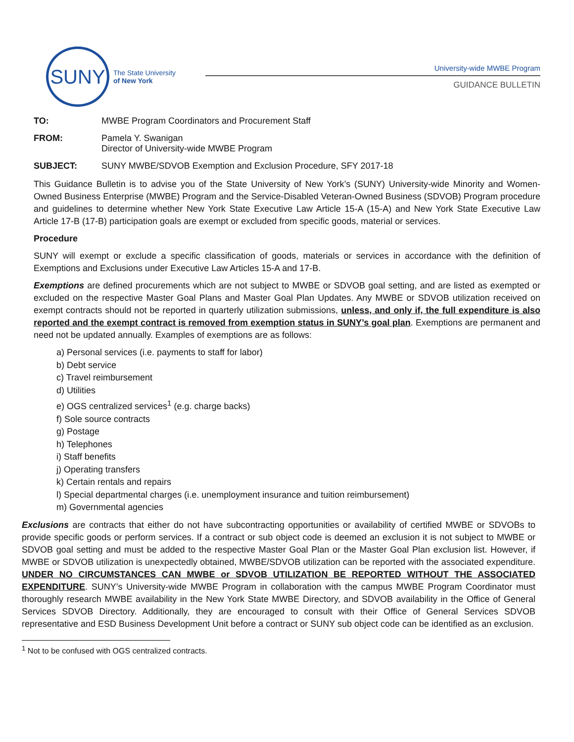SUNY
The State University
of New York
University-wide MWBE Program
GUIDANCE BULLETIN
TO: MWBE Program Coordinators and Procurement Staff
FROM: Pamela Y. Swanigan
Director of University-wide MWBE Program
SUBJECT: SUNY MWBE/SDVOB Exemption and Exclusion Procedure, SFY 2017-18
This Guidance Bulletin is to advise you of the State University of New York’s (SUNY) University-wide Minority and Women-Owned Business Enterprise (MWBE) Program and the Service-Disabled Veteran-Owned Business (SDVOB) Program procedure and guidelines to determine whether New York State Executive Law Article 15-A (15-A) and New York State Executive Law Article 17-B (17-B) participation goals are exempt or excluded from specific goods, material or services.
Procedure
SUNY will exempt or exclude a specific classification of goods, materials or services in accordance with the definition of Exemptions and Exclusions under Executive Law Articles 15-A and 17-B.
Exemptions are defined procurements which are not subject to MWBE or SDVOB goal setting, and are listed as exempted or excluded on the respective Master Goal Plans and Master Goal Plan Updates. Any MWBE or SDVOB utilization received on exempt contracts should not be reported in quarterly utilization submissions, unless, and only if, the full expenditure is also reported and the exempt contract is removed from exemption status in SUNY’s goal plan. Exemptions are permanent and need not be updated annually. Examples of exemptions are as follows:
a) Personal services (i.e. payments to staff for labor)
b) Debt service
c) Travel reimbursement
d) Utilities
e) OGS centralized services<sup>1</sup> (e.g. charge backs)
f) Sole source contracts
g) Postage
h) Telephones
i) Staff benefits
j) Operating transfers
k) Certain rentals and repairs
l) Special departmental charges (i.e. unemployment insurance and tuition reimbursement)
m) Governmental agencies
Exclusions are contracts that either do not have subcontracting opportunities or availability of certified MWBE or SDVOBs to provide specific goods or perform services. If a contract or sub object code is deemed an exclusion it is not subject to MWBE or SDVOB goal setting and must be added to the respective Master Goal Plan or the Master Goal Plan exclusion list. However, if MWBE or SDVOB utilization is unexpectedly obtained, MWBE/SDVOB utilization can be reported with the associated expenditure. UNDER NO CIRCUMSTANCES CAN MWBE or SDVOB UTILIZATION BE REPORTED WITHOUT THE ASSOCIATED EXPENDITURE. SUNY’s University-wide MWBE Program in collaboration with the campus MWBE Program Coordinator must thoroughly research MWBE availability in the New York State MWBE Directory, and SDVOB availability in the Office of General Services SDVOB Directory. Additionally, they are encouraged to consult with their Office of General Services SDVOB representative and ESD Business Development Unit before a contract or SUNY sub object code can be identified as an exclusion.
<sup>1</sup> Not to be confused with OGS centralized contracts.